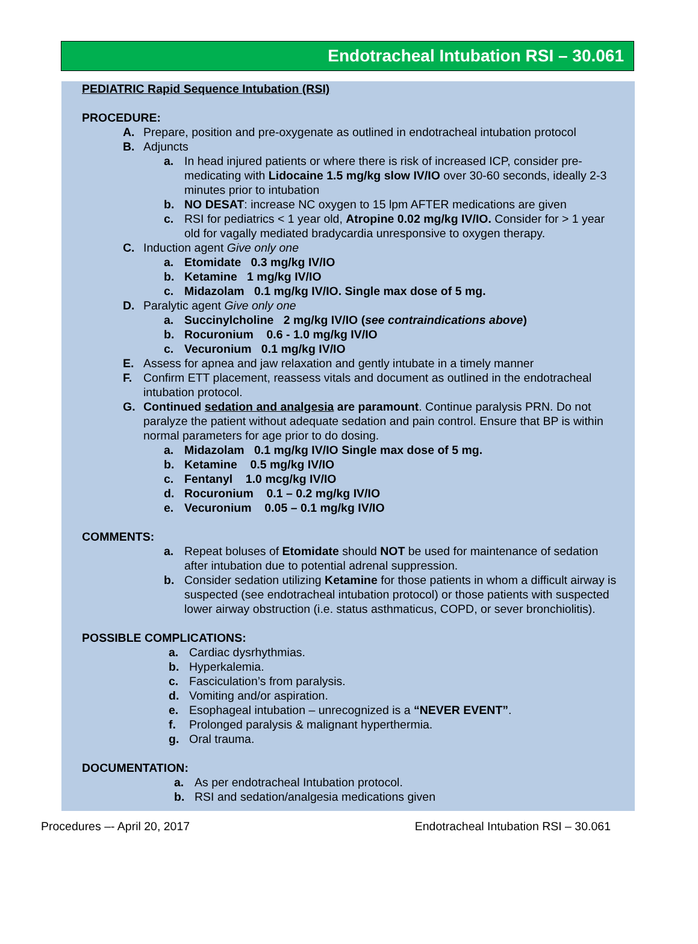Endotracheal Intubation RSI – 30.061
PEDIATRIC Rapid Sequence Intubation (RSI)
PROCEDURE:
A. Prepare, position and pre-oxygenate as outlined in endotracheal intubation protocol
B. Adjuncts
a. In head injured patients or where there is risk of increased ICP, consider pre-medicating with Lidocaine 1.5 mg/kg slow IV/IO over 30-60 seconds, ideally 2-3 minutes prior to intubation
b. NO DESAT: increase NC oxygen to 15 lpm AFTER medications are given
c. RSI for pediatrics < 1 year old, Atropine 0.02 mg/kg IV/IO. Consider for > 1 year old for vagally mediated bradycardia unresponsive to oxygen therapy.
C. Induction agent Give only one
a. Etomidate 0.3 mg/kg IV/IO
b. Ketamine 1 mg/kg IV/IO
c. Midazolam 0.1 mg/kg IV/IO. Single max dose of 5 mg.
D. Paralytic agent Give only one
a. Succinylcholine 2 mg/kg IV/IO (see contraindications above)
b. Rocuronium 0.6 - 1.0 mg/kg IV/IO
c. Vecuronium 0.1 mg/kg IV/IO
E. Assess for apnea and jaw relaxation and gently intubate in a timely manner
F. Confirm ETT placement, reassess vitals and document as outlined in the endotracheal intubation protocol.
G. Continued sedation and analgesia are paramount. Continue paralysis PRN. Do not paralyze the patient without adequate sedation and pain control. Ensure that BP is within normal parameters for age prior to do dosing.
a. Midazolam 0.1 mg/kg IV/IO Single max dose of 5 mg.
b. Ketamine 0.5 mg/kg IV/IO
c. Fentanyl 1.0 mcg/kg IV/IO
d. Rocuronium 0.1 – 0.2 mg/kg IV/IO
e. Vecuronium 0.05 – 0.1 mg/kg IV/IO
COMMENTS:
a. Repeat boluses of Etomidate should NOT be used for maintenance of sedation after intubation due to potential adrenal suppression.
b. Consider sedation utilizing Ketamine for those patients in whom a difficult airway is suspected (see endotracheal intubation protocol) or those patients with suspected lower airway obstruction (i.e. status asthmaticus, COPD, or sever bronchiolitis).
POSSIBLE COMPLICATIONS:
a. Cardiac dysrhythmias.
b. Hyperkalemia.
c. Fasciculation’s from paralysis.
d. Vomiting and/or aspiration.
e. Esophageal intubation – unrecognized is a “NEVER EVENT”.
f. Prolonged paralysis & malignant hyperthermia.
g. Oral trauma.
DOCUMENTATION:
a. As per endotracheal Intubation protocol.
b. RSI and sedation/analgesia medications given
Procedures –- April 20, 2017 Endotracheal Intubation RSI – 30.061